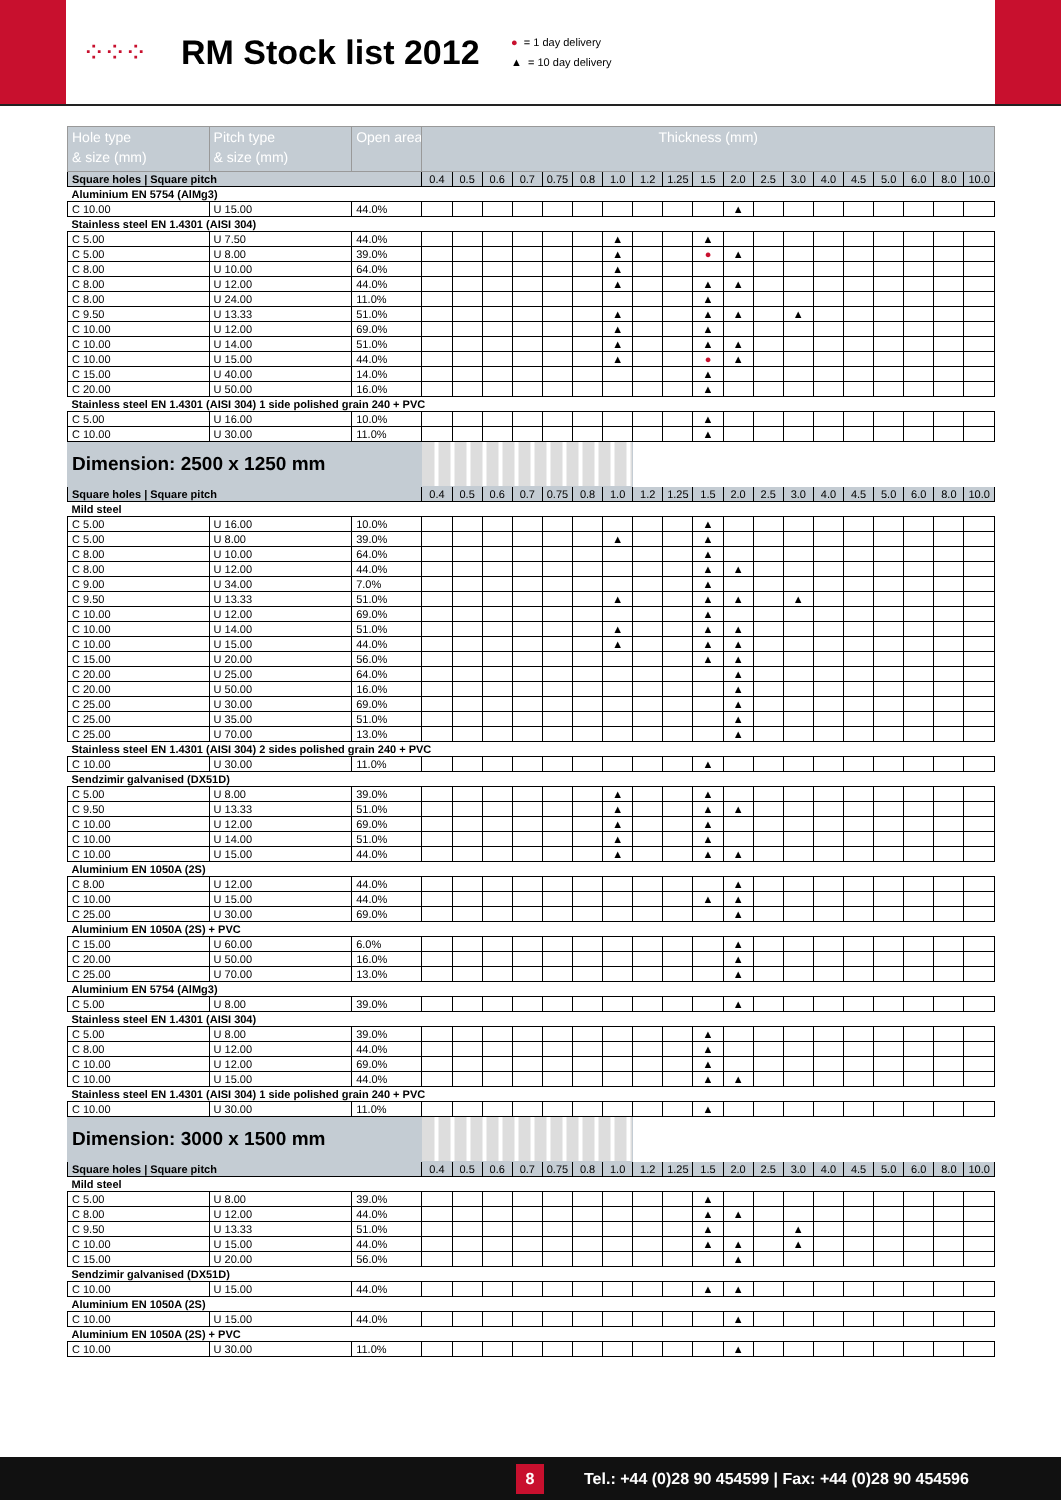⁘⁘⁘
RM Stock list 2012
● = 1 day delivery
▲ = 10 day delivery
| Hole type & size (mm) | Pitch type & size (mm) | Open area | Thickness (mm) | | | | | | | | | | | | | | | | | | |
| --- | --- | --- | --- | --- | --- | --- | --- | --- | --- | --- | --- | --- | --- | --- | --- | --- | --- | --- | --- | --- | --- |
| Square holes / Square pitch | | | 0.4 | 0.5 | 0.6 | 0.7 | 0.75 | 0.8 | 1.0 | 1.2 | 1.25 | 1.5 | 2.0 | 2.5 | 3.0 | 4.0 | 4.5 | 5.0 | 6.0 | 8.0 | 10.0 |
| Aluminium EN 5754 (AlMg3) | | | | | | | | | | | | | | | | | | | | | |
| C 10.00 | U 15.00 | 44.0% | | | | | | | | | | | ▲ | | | | | | | | |
| Stainless steel EN 1.4301 (AISI 304) | | | | | | | | | | | | | | | | | | | | | |
| C 5.00 | U 7.50 | 44.0% | | | | | | | ▲ | | | ▲ | | | | | | | | | |
| C 5.00 | U 8.00 | 39.0% | | | | | | | ▲ | | | ● | ▲ | | | | | | | | |
| C 8.00 | U 10.00 | 64.0% | | | | | | | ▲ | | | | | | | | | | | | |
| C 8.00 | U 12.00 | 44.0% | | | | | | | ▲ | | | ▲ | ▲ | | | | | | | | |
| C 8.00 | U 24.00 | 11.0% | | | | | | | | | | ▲ | | | | | | | | | |
| C 9.50 | U 13.33 | 51.0% | | | | | | | ▲ | | | ▲ | ▲ | | ▲ | | | | | | |
| C 10.00 | U 12.00 | 69.0% | | | | | | | ▲ | | | ▲ | | | | | | | | | |
| C 10.00 | U 14.00 | 51.0% | | | | | | | ▲ | | | ▲ | ▲ | | | | | | | | |
| C 10.00 | U 15.00 | 44.0% | | | | | | | ▲ | | | ● | ▲ | | | | | | | | |
| C 15.00 | U 40.00 | 14.0% | | | | | | | | | | ▲ | | | | | | | | | |
| C 20.00 | U 50.00 | 16.0% | | | | | | | | | | ▲ | | | | | | | | | |
| Stainless steel EN 1.4301 (AISI 304) 1 side polished grain 240 + PVC | | | | | | | | | | | | | | | | | | | | | |
| C 5.00 | U 16.00 | 10.0% | | | | | | | | | | ▲ | | | | | | | | | |
| C 10.00 | U 30.00 | 11.0% | | | | | | | | | | ▲ | | | | | | | | | |
| Dimension: 2500 x 1250 mm | | | | | | | | | | | | | | | | | | | | | |
| Square holes / Square pitch | | | 0.4 | 0.5 | 0.6 | 0.7 | 0.75 | 0.8 | 1.0 | 1.2 | 1.25 | 1.5 | 2.0 | 2.5 | 3.0 | 4.0 | 4.5 | 5.0 | 6.0 | 8.0 | 10.0 |
| Mild steel | | | | | | | | | | | | | | | | | | | | | |
| C 5.00 | U 16.00 | 10.0% | | | | | | | | | | ▲ | | | | | | | | | |
| C 5.00 | U 8.00 | 39.0% | | | | | | | ▲ | | | ▲ | | | | | | | | | |
| C 8.00 | U 10.00 | 64.0% | | | | | | | | | | ▲ | | | | | | | | | |
| C 8.00 | U 12.00 | 44.0% | | | | | | | | | | ▲ | ▲ | | | | | | | | |
| C 9.00 | U 34.00 | 7.0% | | | | | | | | | | ▲ | | | | | | | | | |
| C 9.50 | U 13.33 | 51.0% | | | | | | | ▲ | | | ▲ | ▲ | | ▲ | | | | | | |
| C 10.00 | U 12.00 | 69.0% | | | | | | | | | | ▲ | | | | | | | | | |
| C 10.00 | U 14.00 | 51.0% | | | | | | | ▲ | | | ▲ | ▲ | | | | | | | | |
| C 10.00 | U 15.00 | 44.0% | | | | | | | ▲ | | | ▲ | ▲ | | | | | | | | |
| C 15.00 | U 20.00 | 56.0% | | | | | | | | | | ▲ | ▲ | | | | | | | | |
| C 20.00 | U 25.00 | 64.0% | | | | | | | | | | | ▲ | | | | | | | | |
| C 20.00 | U 50.00 | 16.0% | | | | | | | | | | | ▲ | | | | | | | | |
| C 25.00 | U 30.00 | 69.0% | | | | | | | | | | | ▲ | | | | | | | | |
| C 25.00 | U 35.00 | 51.0% | | | | | | | | | | | ▲ | | | | | | | | |
| C 25.00 | U 70.00 | 13.0% | | | | | | | | | | | ▲ | | | | | | | | |
| Stainless steel EN 1.4301 (AISI 304) 2 sides polished grain 240 + PVC | | | | | | | | | | | | | | | | | | | | | |
| C 10.00 | U 30.00 | 11.0% | | | | | | | | | | ▲ | | | | | | | | | |
| Sendzimir galvanised (DX51D) | | | | | | | | | | | | | | | | | | | | | |
| C 5.00 | U 8.00 | 39.0% | | | | | | | ▲ | | | ▲ | | | | | | | | | |
| C 9.50 | U 13.33 | 51.0% | | | | | | | ▲ | | | ▲ | ▲ | | | | | | | | |
| C 10.00 | U 12.00 | 69.0% | | | | | | | ▲ | | | ▲ | | | | | | | | | |
| C 10.00 | U 14.00 | 51.0% | | | | | | | ▲ | | | ▲ | | | | | | | | | |
| C 10.00 | U 15.00 | 44.0% | | | | | | | ▲ | | | ▲ | ▲ | | | | | | | | |
| Aluminium EN 1050A (2S) | | | | | | | | | | | | | | | | | | | | | |
| C 8.00 | U 12.00 | 44.0% | | | | | | | | | | | ▲ | | | | | | | | |
| C 10.00 | U 15.00 | 44.0% | | | | | | | | | | ▲ | ▲ | | | | | | | | |
| C 25.00 | U 30.00 | 69.0% | | | | | | | | | | | ▲ | | | | | | | | |
| Aluminium EN 1050A (2S) + PVC | | | | | | | | | | | | | | | | | | | | | |
| C 15.00 | U 60.00 | 6.0% | | | | | | | | | | | ▲ | | | | | | | | |
| C 20.00 | U 50.00 | 16.0% | | | | | | | | | | | ▲ | | | | | | | | |
| C 25.00 | U 70.00 | 13.0% | | | | | | | | | | | ▲ | | | | | | | | |
| Aluminium EN 5754 (AlMg3) | | | | | | | | | | | | | | | | | | | | | |
| C 5.00 | U 8.00 | 39.0% | | | | | | | | | | | ▲ | | | | | | | | |
| Stainless steel EN 1.4301 (AISI 304) | | | | | | | | | | | | | | | | | | | | | |
| C 5.00 | U 8.00 | 39.0% | | | | | | | | | | ▲ | | | | | | | | | |
| C 8.00 | U 12.00 | 44.0% | | | | | | | | | | ▲ | | | | | | | | | |
| C 10.00 | U 12.00 | 69.0% | | | | | | | | | | ▲ | | | | | | | | | |
| C 10.00 | U 15.00 | 44.0% | | | | | | | | | | ▲ | ▲ | | | | | | | | |
| Stainless steel EN 1.4301 (AISI 304) 1 side polished grain 240 + PVC | | | | | | | | | | | | | | | | | | | | | |
| C 10.00 | U 30.00 | 11.0% | | | | | | | | | | ▲ | | | | | | | | | |
| Dimension: 3000 x 1500 mm | | | | | | | | | | | | | | | | | | | | | |
| Square holes / Square pitch | | | 0.4 | 0.5 | 0.6 | 0.7 | 0.75 | 0.8 | 1.0 | 1.2 | 1.25 | 1.5 | 2.0 | 2.5 | 3.0 | 4.0 | 4.5 | 5.0 | 6.0 | 8.0 | 10.0 |
| Mild steel | | | | | | | | | | | | | | | | | | | | | |
| C 5.00 | U 8.00 | 39.0% | | | | | | | | | | ▲ | | | | | | | | | |
| C 8.00 | U 12.00 | 44.0% | | | | | | | | | | ▲ | ▲ | | | | | | | | |
| C 9.50 | U 13.33 | 51.0% | | | | | | | | | | ▲ | | | ▲ | | | | | | |
| C 10.00 | U 15.00 | 44.0% | | | | | | | | | | ▲ | ▲ | | ▲ | | | | | | |
| C 15.00 | U 20.00 | 56.0% | | | | | | | | | | | ▲ | | | | | | | | |
| Sendzimir galvanised (DX51D) | | | | | | | | | | | | | | | | | | | | | |
| C 10.00 | U 15.00 | 44.0% | | | | | | | | | | ▲ | ▲ | | | | | | | | |
| Aluminium EN 1050A (2S) | | | | | | | | | | | | | | | | | | | | | |
| C 10.00 | U 15.00 | 44.0% | | | | | | | | | | | ▲ | | | | | | | | |
| Aluminium EN 1050A (2S) + PVC | | | | | | | | | | | | | | | | | | | | | |
| C 10.00 | U 30.00 | 11.0% | | | | | | | | | | | ▲ | | | | | | | | |
8
Tel.: +44 (0)28 90 454599 | Fax: +44 (0)28 90 454596